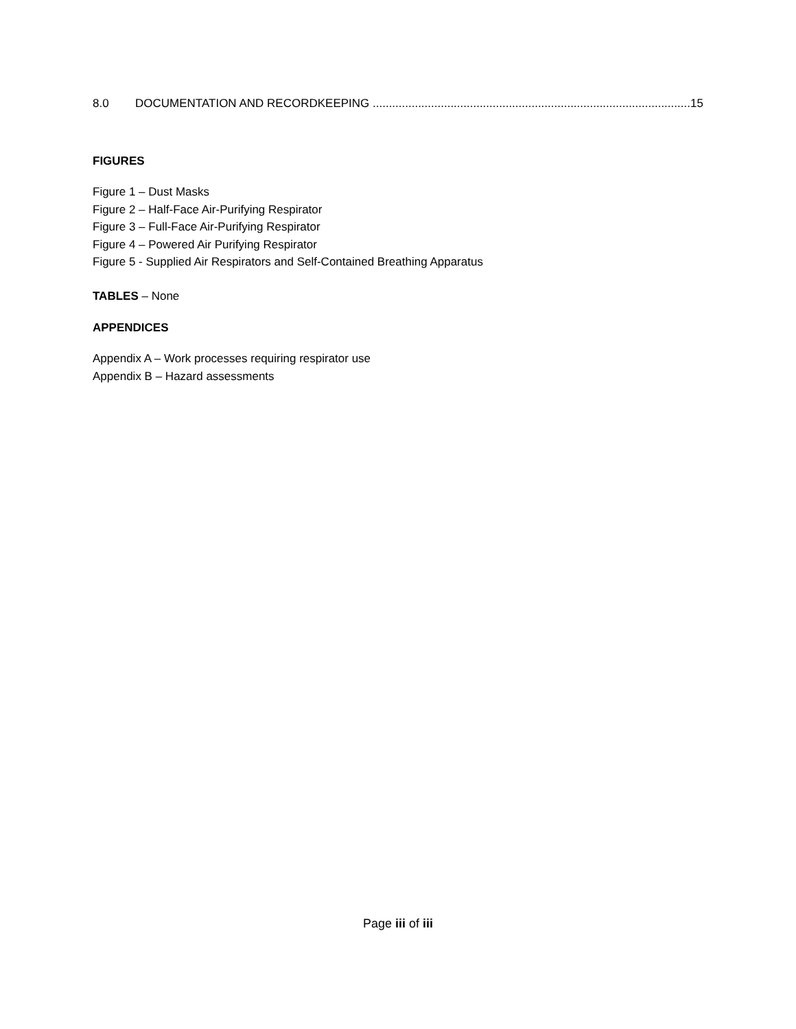8.0 DOCUMENTATION AND RECORDKEEPING 15
FIGURES
Figure 1 – Dust Masks
Figure 2 – Half-Face Air-Purifying Respirator
Figure 3 – Full-Face Air-Purifying Respirator
Figure 4 – Powered Air Purifying Respirator
Figure 5 - Supplied Air Respirators and Self-Contained Breathing Apparatus
TABLES – None
APPENDICES
Appendix A – Work processes requiring respirator use
Appendix B – Hazard assessments
Page iii of iii